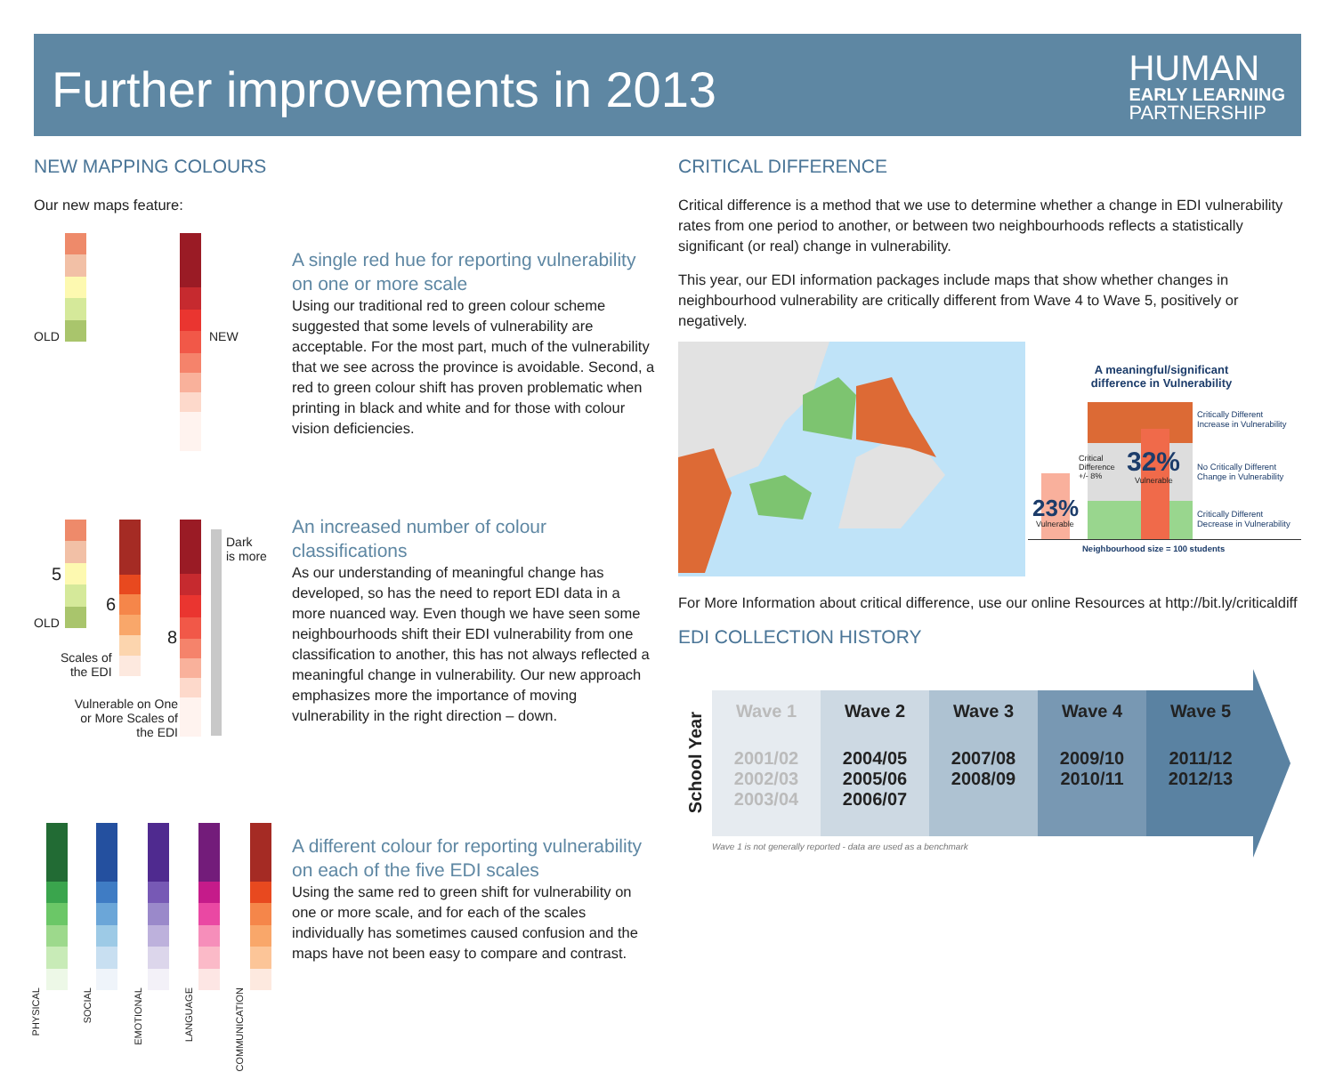Further improvements in 2013
HUMAN
EARLY LEARNING
PARTNERSHIP
NEW MAPPING COLOURS
Our new maps feature:
OLD NEW
A single red hue for reporting vulnerability on one or more scale
Using our traditional red to green colour scheme suggested that some levels of vulnerability are acceptable. For the most part, much of the vulnerability that we see across the province is avoidable. Second, a red to green colour shift has proven problematic when printing in black and white and for those with colour vision deficiencies.
5
OLD
6
Scales of
the EDI
8
Vulnerable on One or More Scales of the EDI
Dark
is more
An increased number of colour classifications
As our understanding of meaningful change has developed, so has the need to report EDI data in a more nuanced way. Even though we have seen some neighbourhoods shift their EDI vulnerability from one classification to another, this has not always reflected a meaningful change in vulnerability. Our new approach emphasizes more the importance of moving vulnerability in the right direction – down.
PHYSICAL
SOCIAL
EMOTIONAL
LANGUAGE
COMMUNICATION
A different colour for reporting vulnerability on each of the five EDI scales
Using the same red to green shift for vulnerability on one or more scale, and for each of the scales individually has sometimes caused confusion and the maps have not been easy to compare and contrast.
CRITICAL DIFFERENCE
Critical difference is a method that we use to determine whether a change in EDI vulnerability rates from one period to another, or between two neighbourhoods reflects a statistically significant (or real) change in vulnerability.
This year, our EDI information packages include maps that show whether changes in neighbourhood vulnerability are critically different from Wave 4 to Wave 5, positively or negatively.
A meaningful/significant
difference in Vulnerability
Critical
Difference
+/- 8%
32%
Vulnerable
23%
Vulnerable
Critically Different
Increase in Vulnerability
No Critically Different
Change in Vulnerability
Critically Different
Decrease in Vulnerability
Neighbourhood size = 100 students
For More Information about critical difference, use our online Resources at http://bit.ly/criticaldiff
EDI COLLECTION HISTORY
School Year
Wave 1
2001/02 2002/03 2003/04
Wave 2
2004/05 2005/06 2006/07
Wave 3
2007/08 2008/09
Wave 4
2009/10 2010/11
Wave 5
2011/12 2012/13
Wave 1 is not generally reported - data are used as a benchmark